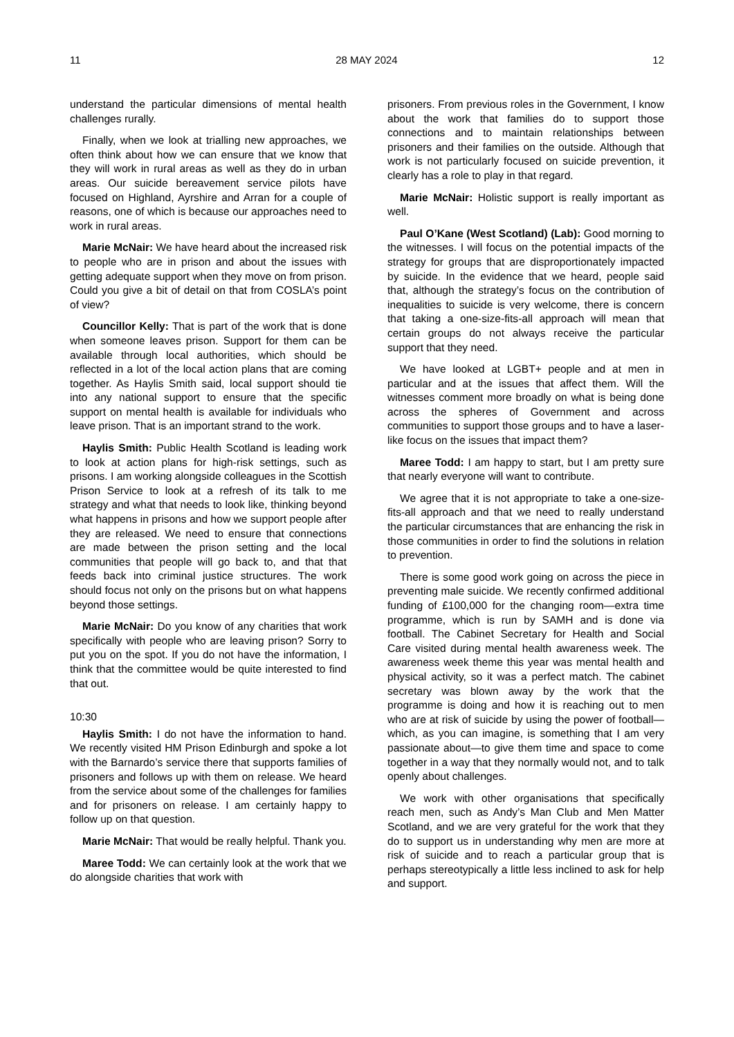11 28 MAY 2024 12
understand the particular dimensions of mental health challenges rurally.
Finally, when we look at trialling new approaches, we often think about how we can ensure that we know that they will work in rural areas as well as they do in urban areas. Our suicide bereavement service pilots have focused on Highland, Ayrshire and Arran for a couple of reasons, one of which is because our approaches need to work in rural areas.
Marie McNair: We have heard about the increased risk to people who are in prison and about the issues with getting adequate support when they move on from prison. Could you give a bit of detail on that from COSLA’s point of view?
Councillor Kelly: That is part of the work that is done when someone leaves prison. Support for them can be available through local authorities, which should be reflected in a lot of the local action plans that are coming together. As Haylis Smith said, local support should tie into any national support to ensure that the specific support on mental health is available for individuals who leave prison. That is an important strand to the work.
Haylis Smith: Public Health Scotland is leading work to look at action plans for high-risk settings, such as prisons. I am working alongside colleagues in the Scottish Prison Service to look at a refresh of its talk to me strategy and what that needs to look like, thinking beyond what happens in prisons and how we support people after they are released. We need to ensure that connections are made between the prison setting and the local communities that people will go back to, and that that feeds back into criminal justice structures. The work should focus not only on the prisons but on what happens beyond those settings.
Marie McNair: Do you know of any charities that work specifically with people who are leaving prison? Sorry to put you on the spot. If you do not have the information, I think that the committee would be quite interested to find that out.
10:30
Haylis Smith: I do not have the information to hand. We recently visited HM Prison Edinburgh and spoke a lot with the Barnardo’s service there that supports families of prisoners and follows up with them on release. We heard from the service about some of the challenges for families and for prisoners on release. I am certainly happy to follow up on that question.
Marie McNair: That would be really helpful. Thank you.
Maree Todd: We can certainly look at the work that we do alongside charities that work with
prisoners. From previous roles in the Government, I know about the work that families do to support those connections and to maintain relationships between prisoners and their families on the outside. Although that work is not particularly focused on suicide prevention, it clearly has a role to play in that regard.
Marie McNair: Holistic support is really important as well.
Paul O’Kane (West Scotland) (Lab): Good morning to the witnesses. I will focus on the potential impacts of the strategy for groups that are disproportionately impacted by suicide. In the evidence that we heard, people said that, although the strategy’s focus on the contribution of inequalities to suicide is very welcome, there is concern that taking a one-size-fits-all approach will mean that certain groups do not always receive the particular support that they need.
We have looked at LGBT+ people and at men in particular and at the issues that affect them. Will the witnesses comment more broadly on what is being done across the spheres of Government and across communities to support those groups and to have a laser-like focus on the issues that impact them?
Maree Todd: I am happy to start, but I am pretty sure that nearly everyone will want to contribute.
We agree that it is not appropriate to take a one-size-fits-all approach and that we need to really understand the particular circumstances that are enhancing the risk in those communities in order to find the solutions in relation to prevention.
There is some good work going on across the piece in preventing male suicide. We recently confirmed additional funding of £100,000 for the changing room—extra time programme, which is run by SAMH and is done via football. The Cabinet Secretary for Health and Social Care visited during mental health awareness week. The awareness week theme this year was mental health and physical activity, so it was a perfect match. The cabinet secretary was blown away by the work that the programme is doing and how it is reaching out to men who are at risk of suicide by using the power of football—which, as you can imagine, is something that I am very passionate about—to give them time and space to come together in a way that they normally would not, and to talk openly about challenges.
We work with other organisations that specifically reach men, such as Andy’s Man Club and Men Matter Scotland, and we are very grateful for the work that they do to support us in understanding why men are more at risk of suicide and to reach a particular group that is perhaps stereotypically a little less inclined to ask for help and support.